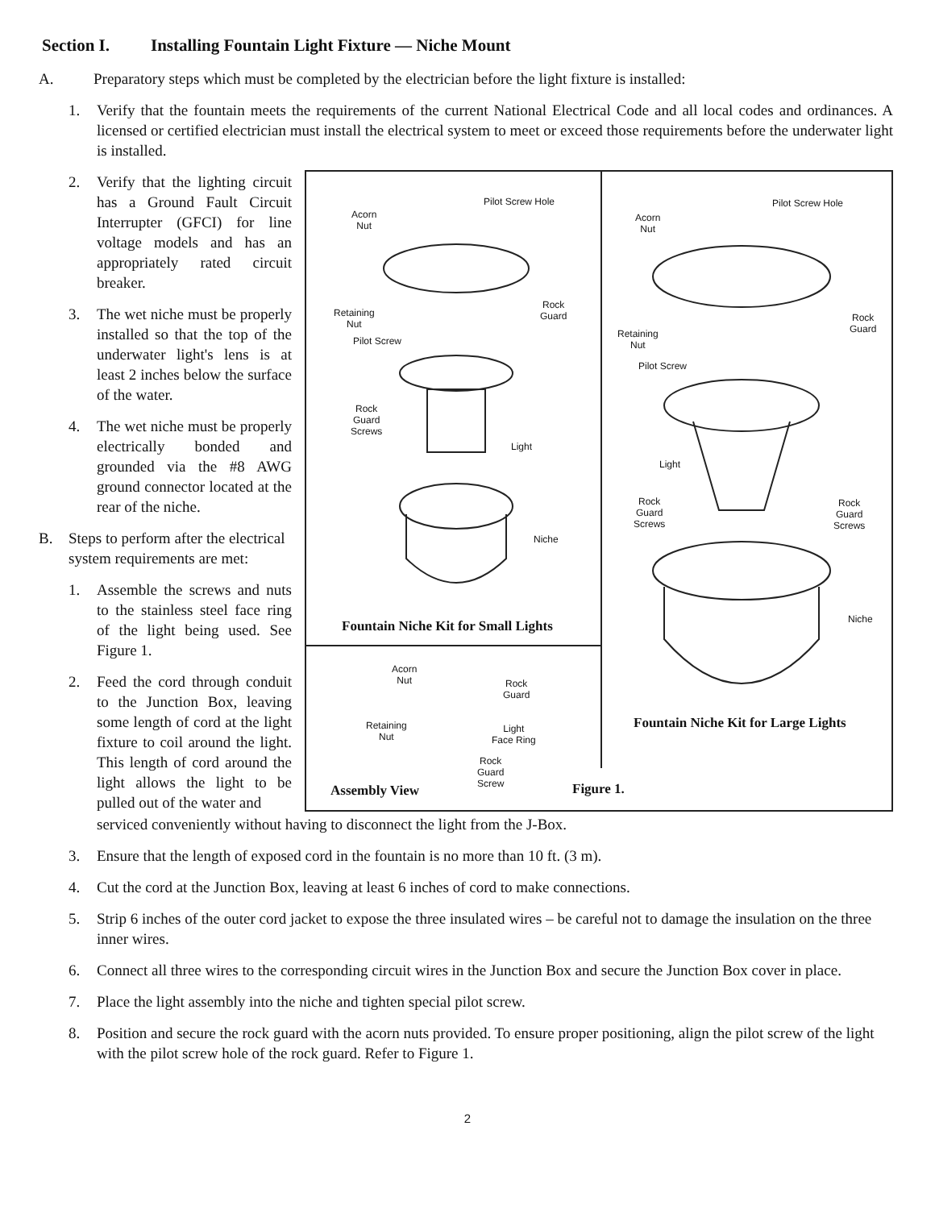Section I. Installing Fountain Light Fixture — Niche Mount
A. Preparatory steps which must be completed by the electrician before the light fixture is installed:
1. Verify that the fountain meets the requirements of the current National Electrical Code and all local codes and ordinances. A licensed or certified electrician must install the electrical system to meet or exceed those requirements before the underwater light is installed.
2. Verify that the lighting circuit has a Ground Fault Circuit Interrupter (GFCI) for line voltage models and has an appropriately rated circuit breaker.
3. The wet niche must be properly installed so that the top of the underwater light's lens is at least 2 inches below the surface of the water.
4. The wet niche must be properly electrically bonded and grounded via the #8 AWG ground connector located at the rear of the niche.
B. Steps to perform after the electrical system requirements are met:
1. Assemble the screws and nuts to the stainless steel face ring of the light being used. See Figure 1.
2. Feed the cord through conduit to the Junction Box, leaving some length of cord at the light fixture to coil around the light. This length of cord around the light allows the light to be pulled out of the water and
Pilot Screw Hole
Acorn
Nut
Rock
Guard
Retaining
Nut
Pilot Screw
Rock
Guard
Screws
Light
Niche
Fountain Niche Kit for Small Lights
Pilot Screw Hole
Acorn
Nut
Rock
Guard
Retaining
Nut
Pilot Screw
Light
Rock
Guard
Screws
Rock
Guard
Screws
Niche
Fountain Niche Kit for Large Lights
Acorn
Nut
Rock
Guard
Retaining
Nut
Light
Face Ring
Rock
Guard
Screw
Assembly View Figure 1.
serviced conveniently without having to disconnect the light from the J-Box.
3. Ensure that the length of exposed cord in the fountain is no more than 10 ft. (3 m).
4. Cut the cord at the Junction Box, leaving at least 6 inches of cord to make connections.
5. Strip 6 inches of the outer cord jacket to expose the three insulated wires – be careful not to damage the insulation on the three inner wires.
6. Connect all three wires to the corresponding circuit wires in the Junction Box and secure the Junction Box cover in place.
7. Place the light assembly into the niche and tighten special pilot screw.
8. Position and secure the rock guard with the acorn nuts provided. To ensure proper positioning, align the pilot screw of the light with the pilot screw hole of the rock guard. Refer to Figure 1.
2